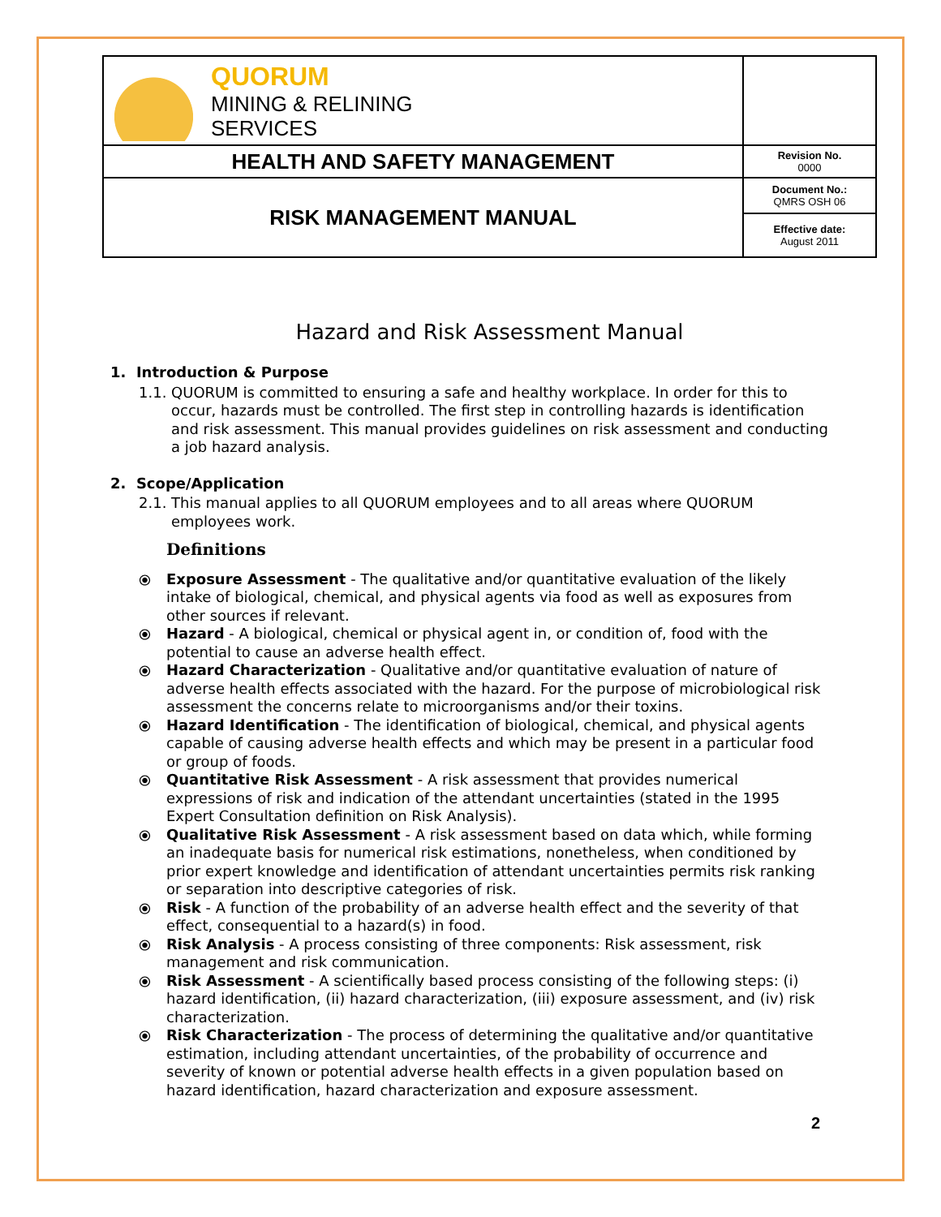| QUORUM MINING & RELINING SERVICES | |
| HEALTH AND SAFETY MANAGEMENT | Revision No. 0000 |
| RISK MANAGEMENT MANUAL | Document No.: QMRS OSH 06 |
| | Effective date: August 2011 |
Hazard and Risk Assessment Manual
1. Introduction & Purpose
1.1. QUORUM is committed to ensuring a safe and healthy workplace. In order for this to occur, hazards must be controlled. The first step in controlling hazards is identification and risk assessment. This manual provides guidelines on risk assessment and conducting a job hazard analysis.
2. Scope/Application
2.1. This manual applies to all QUORUM employees and to all areas where QUORUM employees work.
Definitions
⦿ Exposure Assessment - The qualitative and/or quantitative evaluation of the likely intake of biological, chemical, and physical agents via food as well as exposures from other sources if relevant.
⦿ Hazard - A biological, chemical or physical agent in, or condition of, food with the potential to cause an adverse health effect.
⦿ Hazard Characterization - Qualitative and/or quantitative evaluation of nature of adverse health effects associated with the hazard. For the purpose of microbiological risk assessment the concerns relate to microorganisms and/or their toxins.
⦿ Hazard Identification - The identification of biological, chemical, and physical agents capable of causing adverse health effects and which may be present in a particular food or group of foods.
⦿ Quantitative Risk Assessment - A risk assessment that provides numerical expressions of risk and indication of the attendant uncertainties (stated in the 1995 Expert Consultation definition on Risk Analysis).
⦿ Qualitative Risk Assessment - A risk assessment based on data which, while forming an inadequate basis for numerical risk estimations, nonetheless, when conditioned by prior expert knowledge and identification of attendant uncertainties permits risk ranking or separation into descriptive categories of risk.
⦿ Risk - A function of the probability of an adverse health effect and the severity of that effect, consequential to a hazard(s) in food.
⦿ Risk Analysis - A process consisting of three components: Risk assessment, risk management and risk communication.
⦿ Risk Assessment - A scientifically based process consisting of the following steps: (i) hazard identification, (ii) hazard characterization, (iii) exposure assessment, and (iv) risk characterization.
⦿ Risk Characterization - The process of determining the qualitative and/or quantitative estimation, including attendant uncertainties, of the probability of occurrence and severity of known or potential adverse health effects in a given population based on hazard identification, hazard characterization and exposure assessment.
2